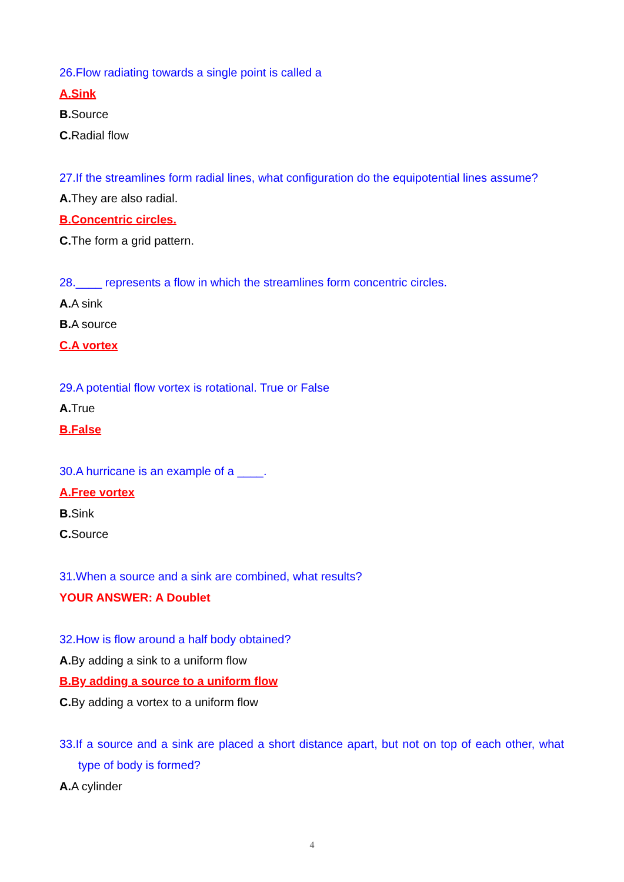26.Flow radiating towards a single point is called a
A.Sink
B. Source
C. Radial flow
27.If the streamlines form radial lines, what configuration do the equipotential lines assume?
A. They are also radial.
B.Concentric circles.
C. The form a grid pattern.
28.____ represents a flow in which the streamlines form concentric circles.
A. A sink
B. A source
C.A vortex
29.A potential flow vortex is rotational. True or False
A. True
B.False
30.A hurricane is an example of a ____.
A.Free vortex
B. Sink
C. Source
31.When a source and a sink are combined, what results?
YOUR ANSWER: A Doublet
32.How is flow around a half body obtained?
A. By adding a sink to a uniform flow
B.By adding a source to a uniform flow
C. By adding a vortex to a uniform flow
33.If a source and a sink are placed a short distance apart, but not on top of each other, what type of body is formed?
A. A cylinder
4